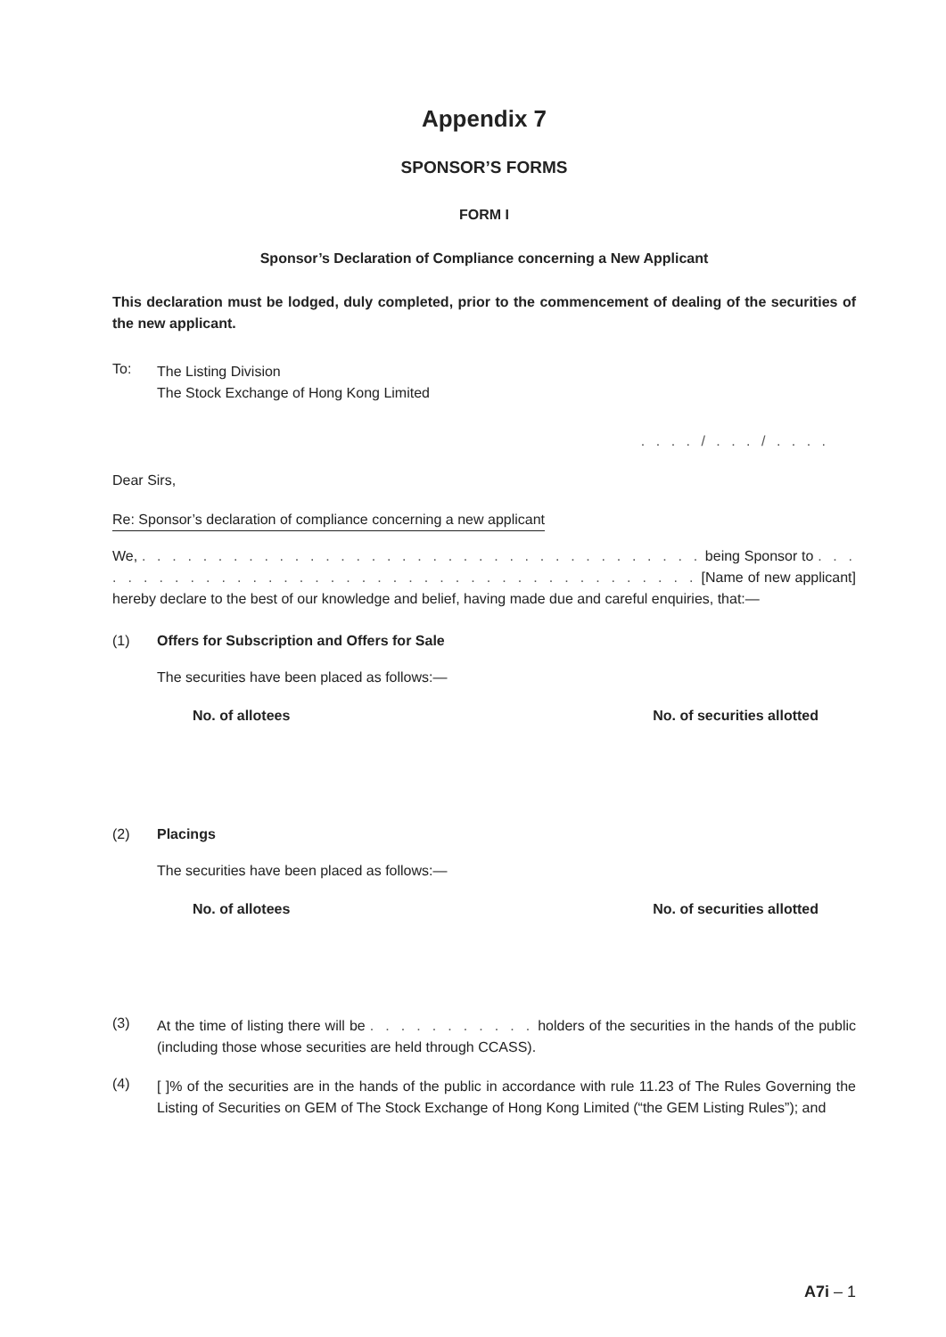Appendix 7
SPONSOR’S FORMS
FORM I
Sponsor’s Declaration of Compliance concerning a New Applicant
This declaration must be lodged, duly completed, prior to the commencement of dealing of the securities of the new applicant.
To:
The Listing Division
The Stock Exchange of Hong Kong Limited
. . . . / . . . / . . . .
Dear Sirs,
Re: Sponsor’s declaration of compliance concerning a new applicant
We, . . . . . . . . . . . . . . . . . . . . . . . . . . . . . . . . . . . . . being Sponsor to . . . . . . . . . . . . . . . . . . . . . . . . . . . . . . . . . . . . . . . . . [Name of new applicant] hereby declare to the best of our knowledge and belief, having made due and careful enquiries, that:—
(1) Offers for Subscription and Offers for Sale
The securities have been placed as follows:—
No. of allotees No. of securities allotted
(2) Placings
The securities have been placed as follows:—
No. of allotees No. of securities allotted
(3)
At the time of listing there will be . . . . . . . . . . . holders of the securities in the hands of the public (including those whose securities are held through CCASS).
(4)
[ ]% of the securities are in the hands of the public in accordance with rule 11.23 of The Rules Governing the Listing of Securities on GEM of The Stock Exchange of Hong Kong Limited (“the GEM Listing Rules”); and
A7i – 1